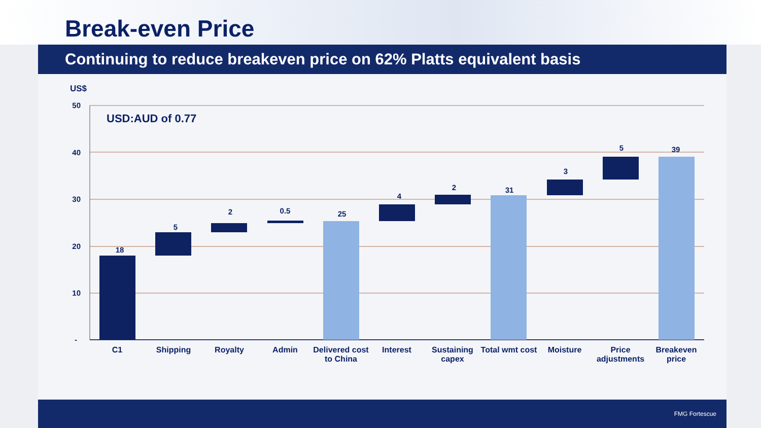Break-even Price
Continuing to reduce breakeven price on 62% Platts equivalent basis
US$
USD:AUD of 0.77
50
40
30
20
10
-
18
5
2
0.5
25
4
2
31
3
5
39
C1
Shipping
Royalty
Admin
Delivered cost
to China
Interest
Sustaining
capex
Total wmt cost
Moisture
Price
adjustments
Breakeven
price
FMG Fortescue